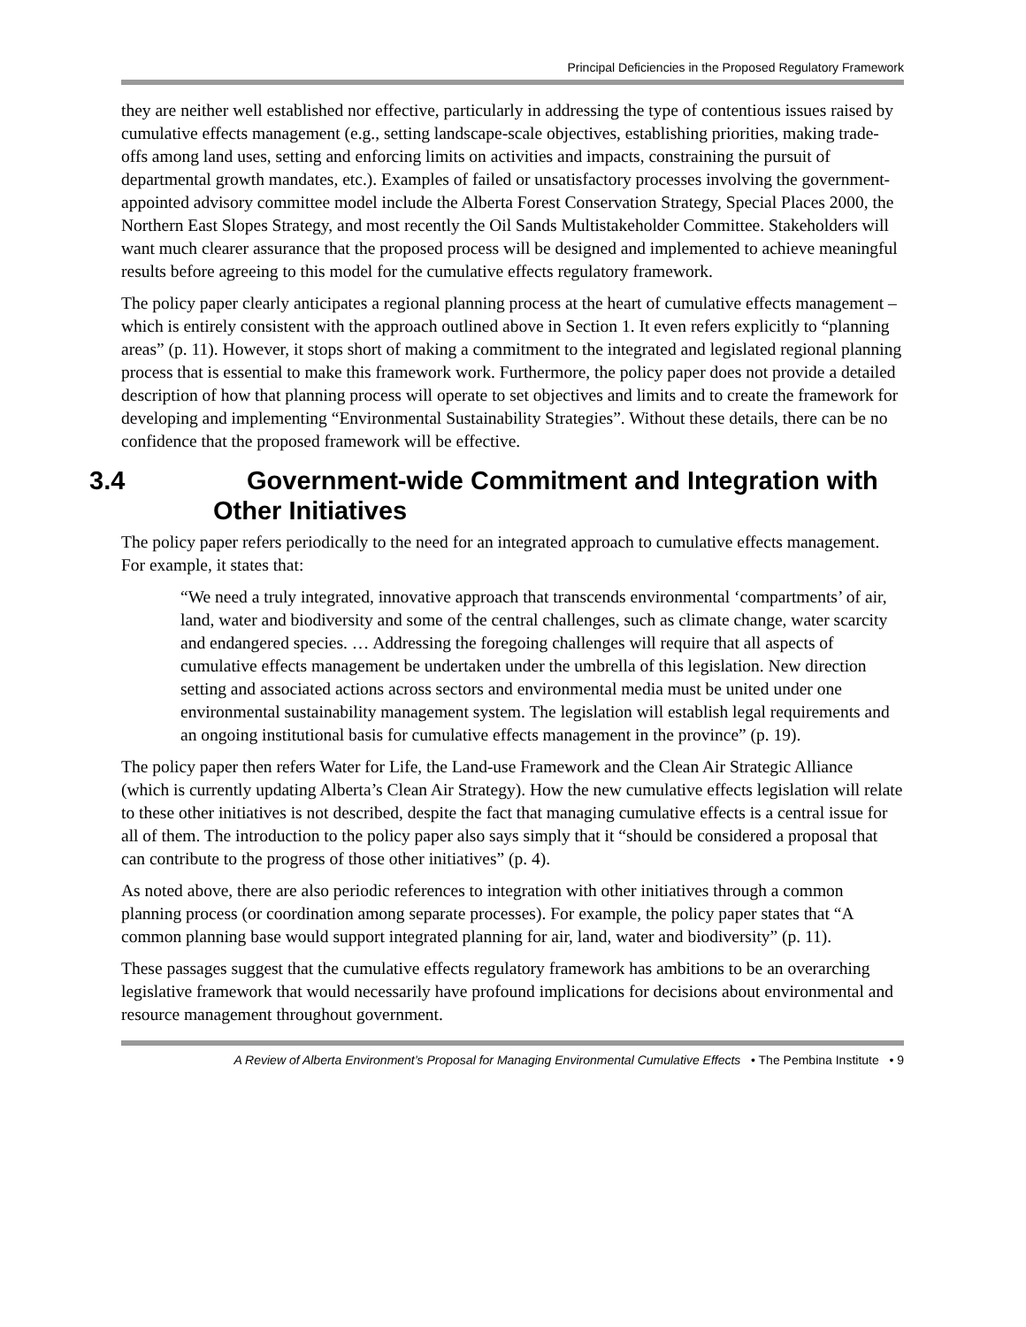Principal Deficiencies in the Proposed Regulatory Framework
they are neither well established nor effective, particularly in addressing the type of contentious issues raised by cumulative effects management (e.g., setting landscape-scale objectives, establishing priorities, making trade-offs among land uses, setting and enforcing limits on activities and impacts, constraining the pursuit of departmental growth mandates, etc.). Examples of failed or unsatisfactory processes involving the government-appointed advisory committee model include the Alberta Forest Conservation Strategy, Special Places 2000, the Northern East Slopes Strategy, and most recently the Oil Sands Multistakeholder Committee. Stakeholders will want much clearer assurance that the proposed process will be designed and implemented to achieve meaningful results before agreeing to this model for the cumulative effects regulatory framework.
The policy paper clearly anticipates a regional planning process at the heart of cumulative effects management – which is entirely consistent with the approach outlined above in Section 1. It even refers explicitly to “planning areas” (p. 11). However, it stops short of making a commitment to the integrated and legislated regional planning process that is essential to make this framework work. Furthermore, the policy paper does not provide a detailed description of how that planning process will operate to set objectives and limits and to create the framework for developing and implementing “Environmental Sustainability Strategies”. Without these details, there can be no confidence that the proposed framework will be effective.
3.4 Government-wide Commitment and Integration with Other Initiatives
The policy paper refers periodically to the need for an integrated approach to cumulative effects management. For example, it states that:
“We need a truly integrated, innovative approach that transcends environmental ‘compartments’ of air, land, water and biodiversity and some of the central challenges, such as climate change, water scarcity and endangered species. … Addressing the foregoing challenges will require that all aspects of cumulative effects management be undertaken under the umbrella of this legislation. New direction setting and associated actions across sectors and environmental media must be united under one environmental sustainability management system. The legislation will establish legal requirements and an ongoing institutional basis for cumulative effects management in the province” (p. 19).
The policy paper then refers Water for Life, the Land-use Framework and the Clean Air Strategic Alliance (which is currently updating Alberta’s Clean Air Strategy). How the new cumulative effects legislation will relate to these other initiatives is not described, despite the fact that managing cumulative effects is a central issue for all of them. The introduction to the policy paper also says simply that it “should be considered a proposal that can contribute to the progress of those other initiatives” (p. 4).
As noted above, there are also periodic references to integration with other initiatives through a common planning process (or coordination among separate processes). For example, the policy paper states that “A common planning base would support integrated planning for air, land, water and biodiversity” (p. 11).
These passages suggest that the cumulative effects regulatory framework has ambitions to be an overarching legislative framework that would necessarily have profound implications for decisions about environmental and resource management throughout government.
A Review of Alberta Environment’s Proposal for Managing Environmental Cumulative Effects • The Pembina Institute • 9